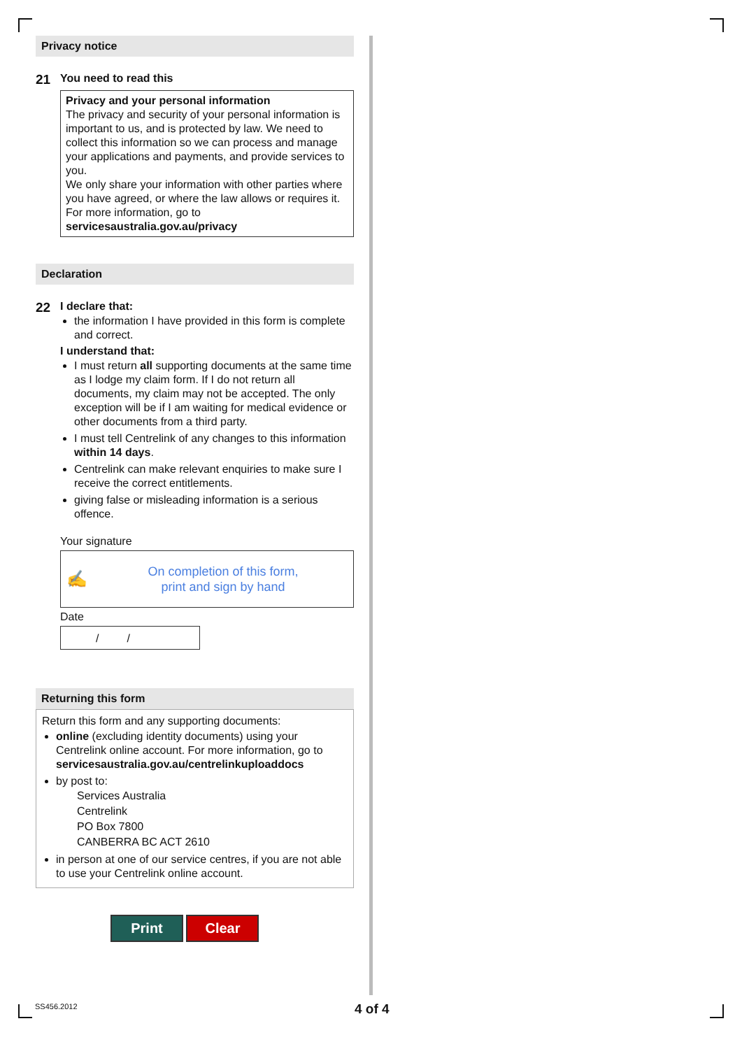Privacy notice
21
You need to read this
Privacy and your personal information
The privacy and security of your personal information is important to us, and is protected by law. We need to collect this information so we can process and manage your applications and payments, and provide services to you.
We only share your information with other parties where you have agreed, or where the law allows or requires it. For more information, go to servicesaustralia.gov.au/privacy
Declaration
22
I declare that:
the information I have provided in this form is complete and correct.
I understand that:
I must return all supporting documents at the same time as I lodge my claim form. If I do not return all documents, my claim may not be accepted. The only exception will be if I am waiting for medical evidence or other documents from a third party.
I must tell Centrelink of any changes to this information within 14 days.
Centrelink can make relevant enquiries to make sure I receive the correct entitlements.
giving false or misleading information is a serious offence.
Your signature
✍ On completion of this form,
print and sign by hand
Date
/ /
Returning this form
Return this form and any supporting documents:
online (excluding identity documents) using your Centrelink online account. For more information, go to servicesaustralia.gov.au/centrelinkuploaddocs
by post to:
Services Australia
Centrelink
PO Box 7800
CANBERRA BC ACT 2610
in person at one of our service centres, if you are not able to use your Centrelink online account.
Print Clear
SS456.2012 4 of 4